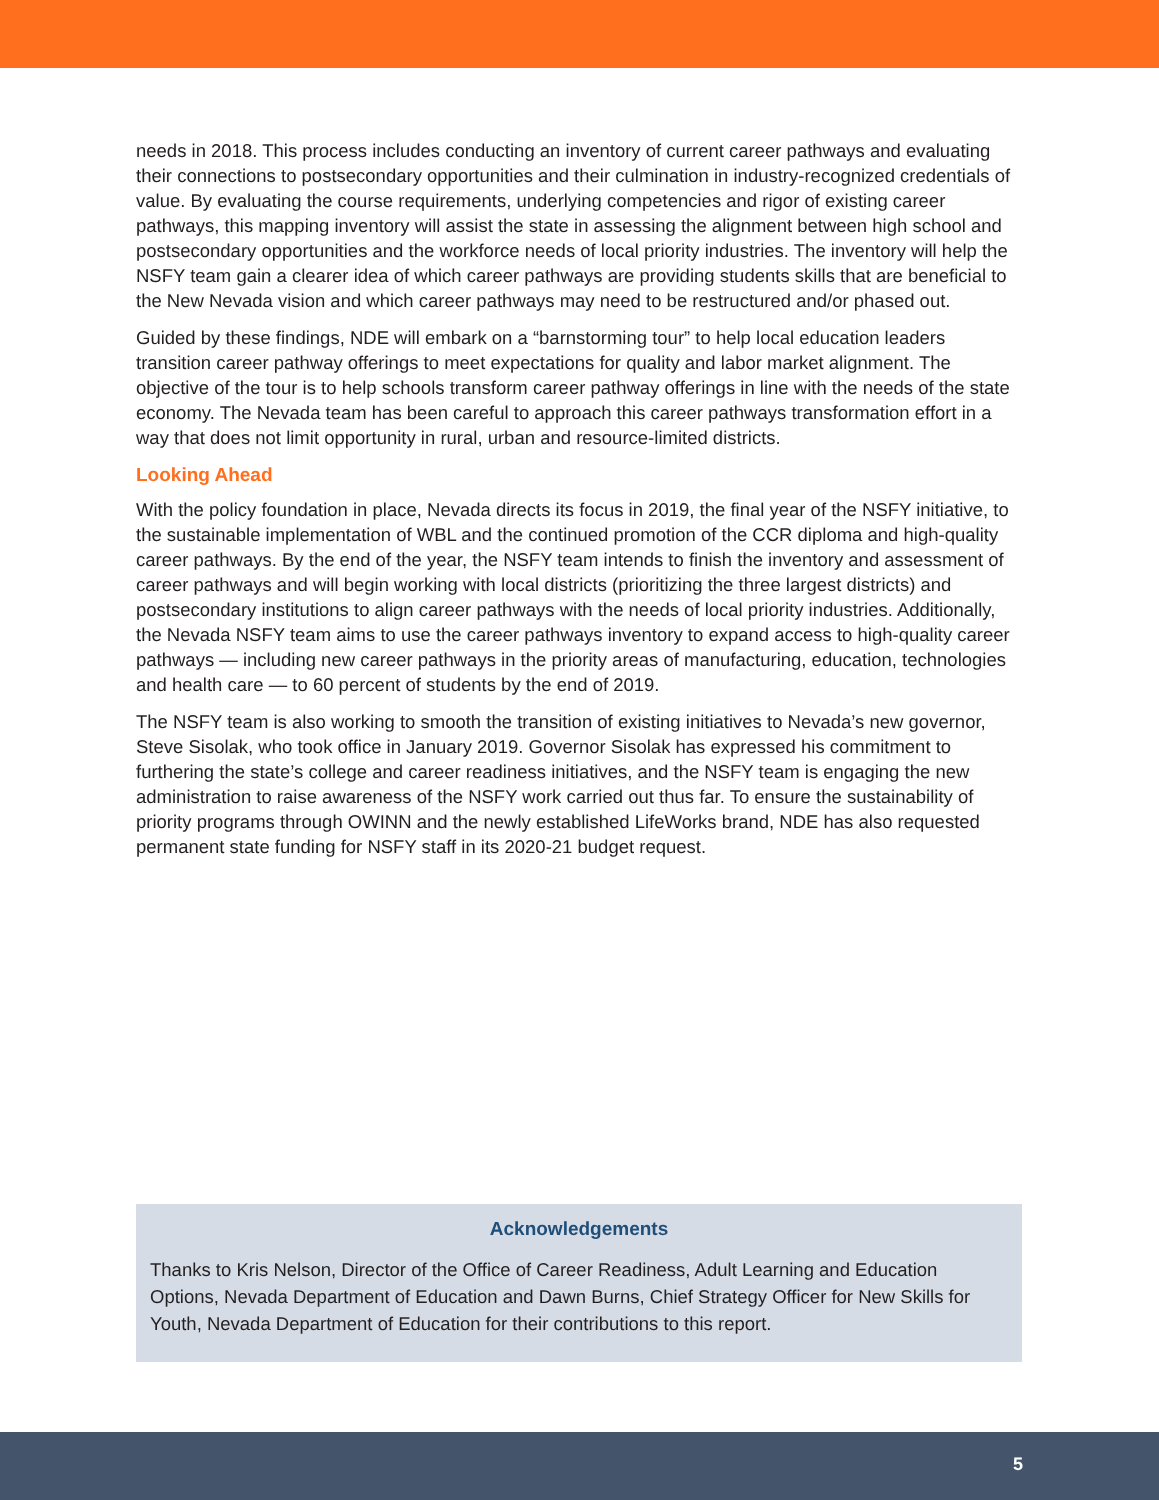needs in 2018. This process includes conducting an inventory of current career pathways and evaluating their connections to postsecondary opportunities and their culmination in industry-recognized credentials of value. By evaluating the course requirements, underlying competencies and rigor of existing career pathways, this mapping inventory will assist the state in assessing the alignment between high school and postsecondary opportunities and the workforce needs of local priority industries. The inventory will help the NSFY team gain a clearer idea of which career pathways are providing students skills that are beneficial to the New Nevada vision and which career pathways may need to be restructured and/or phased out.
Guided by these findings, NDE will embark on a “barnstorming tour” to help local education leaders transition career pathway offerings to meet expectations for quality and labor market alignment. The objective of the tour is to help schools transform career pathway offerings in line with the needs of the state economy. The Nevada team has been careful to approach this career pathways transformation effort in a way that does not limit opportunity in rural, urban and resource-limited districts.
Looking Ahead
With the policy foundation in place, Nevada directs its focus in 2019, the final year of the NSFY initiative, to the sustainable implementation of WBL and the continued promotion of the CCR diploma and high-quality career pathways. By the end of the year, the NSFY team intends to finish the inventory and assessment of career pathways and will begin working with local districts (prioritizing the three largest districts) and postsecondary institutions to align career pathways with the needs of local priority industries. Additionally, the Nevada NSFY team aims to use the career pathways inventory to expand access to high-quality career pathways — including new career pathways in the priority areas of manufacturing, education, technologies and health care — to 60 percent of students by the end of 2019.
The NSFY team is also working to smooth the transition of existing initiatives to Nevada’s new governor, Steve Sisolak, who took office in January 2019. Governor Sisolak has expressed his commitment to furthering the state’s college and career readiness initiatives, and the NSFY team is engaging the new administration to raise awareness of the NSFY work carried out thus far. To ensure the sustainability of priority programs through OWINN and the newly established LifeWorks brand, NDE has also requested permanent state funding for NSFY staff in its 2020-21 budget request.
Acknowledgements
Thanks to Kris Nelson, Director of the Office of Career Readiness, Adult Learning and Education Options, Nevada Department of Education and Dawn Burns, Chief Strategy Officer for New Skills for Youth, Nevada Department of Education for their contributions to this report.
5